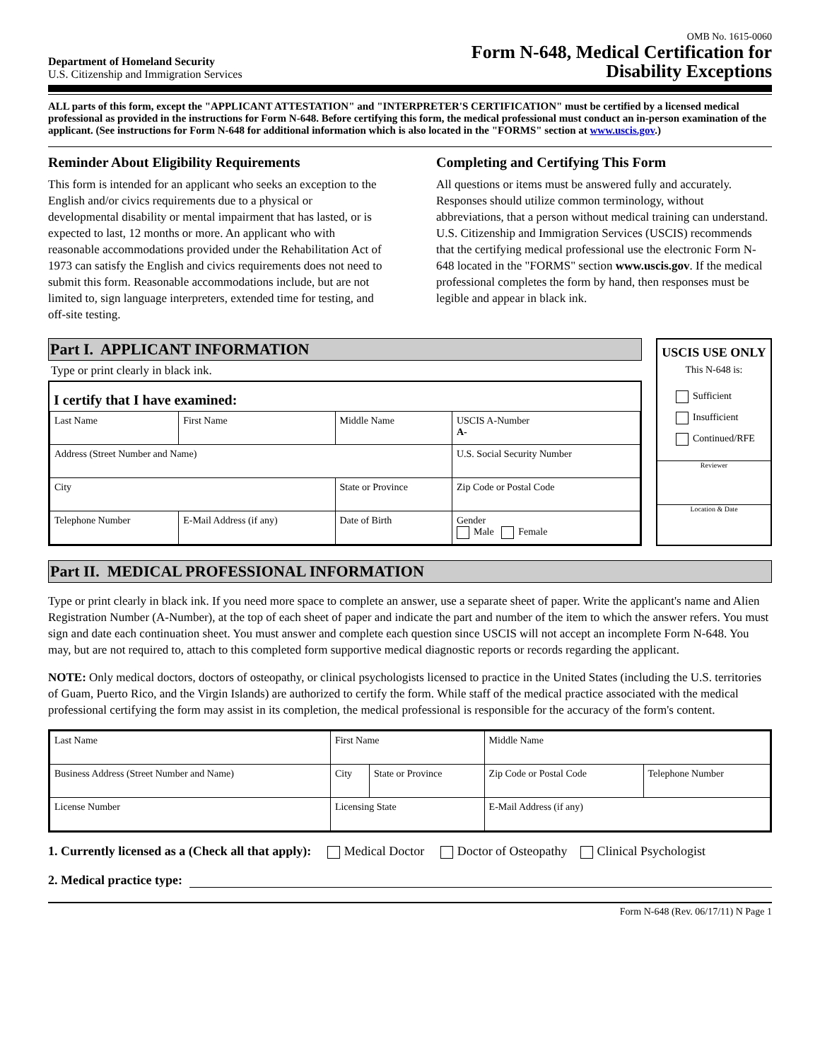Department of Homeland Security
U.S. Citizenship and Immigration Services
OMB No. 1615-0060
Form N-648, Medical Certification for
Disability Exceptions
ALL parts of this form, except the "APPLICANT ATTESTATION" and "INTERPRETER'S CERTIFICATION" must be certified by a licensed medical professional as provided in the instructions for Form N-648. Before certifying this form, the medical professional must conduct an in-person examination of the applicant. (See instructions for Form N-648 for additional information which is also located in the "FORMS" section at www.uscis.gov.)
Reminder About Eligibility Requirements
This form is intended for an applicant who seeks an exception to the English and/or civics requirements due to a physical or developmental disability or mental impairment that has lasted, or is expected to last, 12 months or more. An applicant who with reasonable accommodations provided under the Rehabilitation Act of 1973 can satisfy the English and civics requirements does not need to submit this form. Reasonable accommodations include, but are not limited to, sign language interpreters, extended time for testing, and off-site testing.
Completing and Certifying This Form
All questions or items must be answered fully and accurately. Responses should utilize common terminology, without abbreviations, that a person without medical training can understand. U.S. Citizenship and Immigration Services (USCIS) recommends that the certifying medical professional use the electronic Form N-648 located in the "FORMS" section www.uscis.gov. If the medical professional completes the form by hand, then responses must be legible and appear in black ink.
Part I. APPLICANT INFORMATION
Type or print clearly in black ink.
I certify that I have examined:
| Last Name | First Name | Middle Name | | USCIS A-Number A- |
| Address (Street Number and Name) | | | | U.S. Social Security Number |
| City | | | State or Province | Zip Code or Postal Code |
| Telephone Number | E-Mail Address (if any) | | Date of Birth | Gender Male Female |
USCIS USE ONLY
This N-648 is:
Sufficient
Insufficient
Continued/RFE
Reviewer
Location & Date
Part II. MEDICAL PROFESSIONAL INFORMATION
Type or print clearly in black ink. If you need more space to complete an answer, use a separate sheet of paper. Write the applicant's name and Alien Registration Number (A-Number), at the top of each sheet of paper and indicate the part and number of the item to which the answer refers. You must sign and date each continuation sheet. You must answer and complete each question since USCIS will not accept an incomplete Form N-648. You may, but are not required to, attach to this completed form supportive medical diagnostic reports or records regarding the applicant.
NOTE: Only medical doctors, doctors of osteopathy, or clinical psychologists licensed to practice in the United States (including the U.S. territories of Guam, Puerto Rico, and the Virgin Islands) are authorized to certify the form. While staff of the medical practice associated with the medical professional certifying the form may assist in its completion, the medical professional is responsible for the accuracy of the form's content.
| Last Name | First Name | | Middle Name | |
| Business Address (Street Number and Name) | City | State or Province | Zip Code or Postal Code | Telephone Number |
| License Number | Licensing State | | E-Mail Address (if any) | |
1. Currently licensed as a (Check all that apply): Medical Doctor Doctor of Osteopathy Clinical Psychologist
2. Medical practice type:
Form N-648 (Rev. 06/17/11) N Page 1